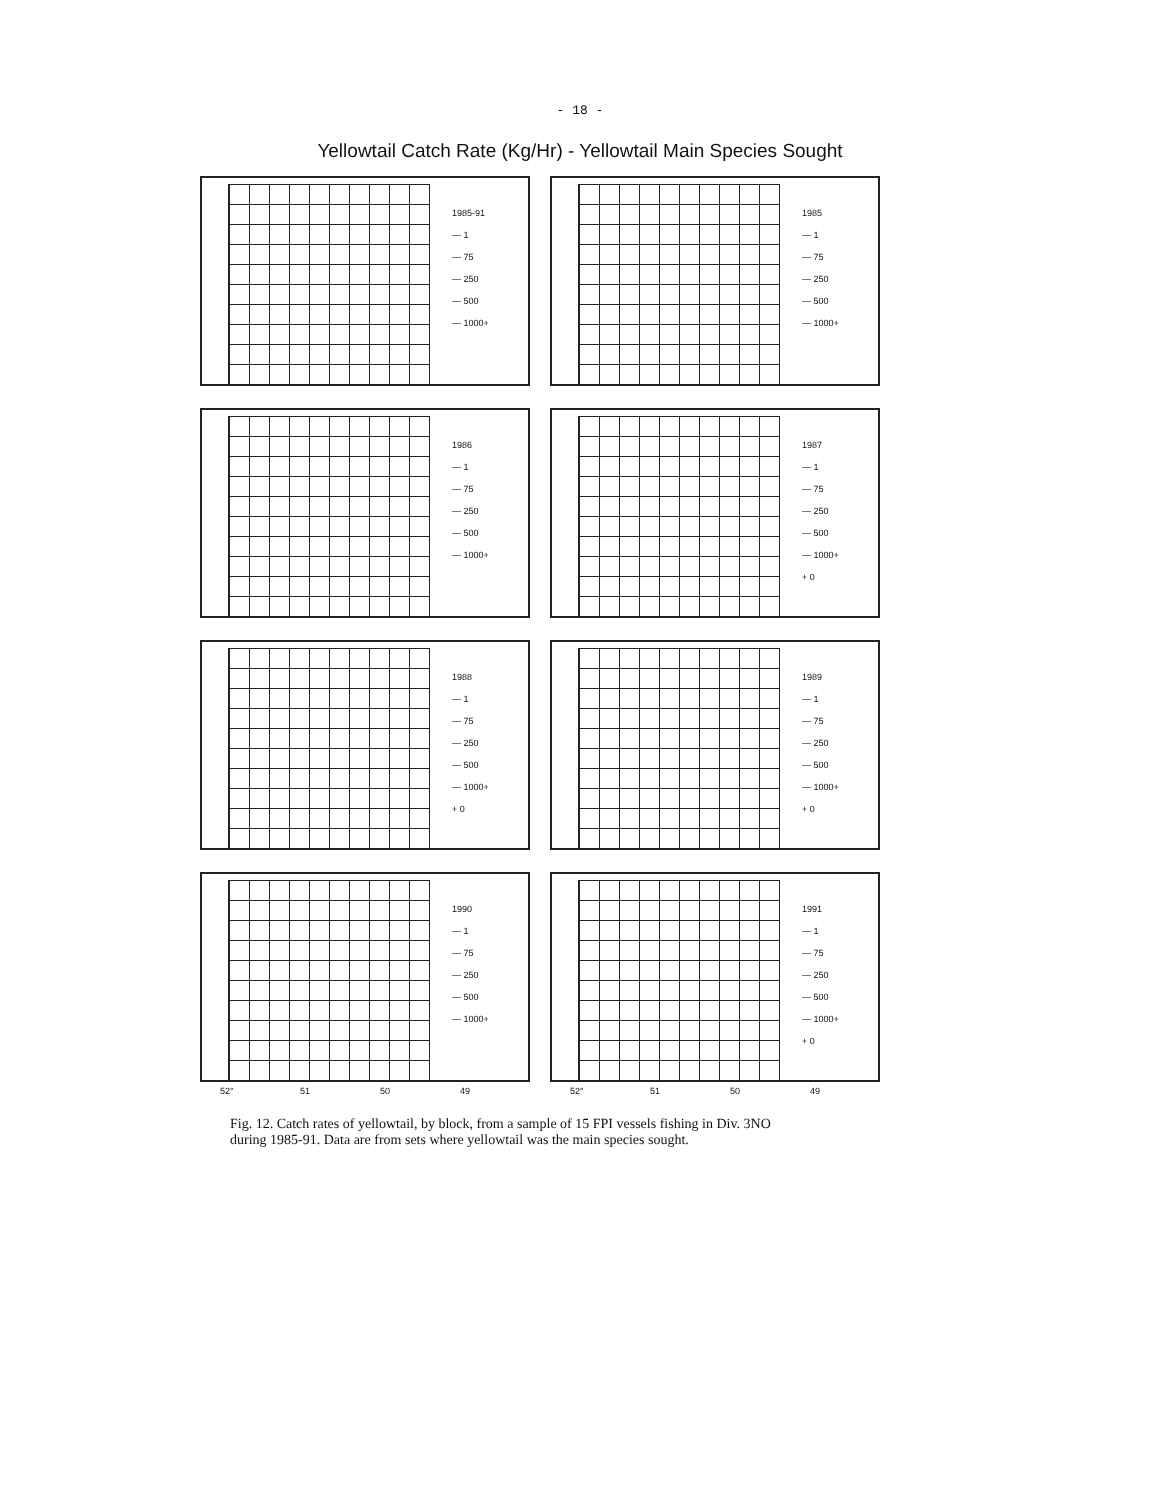- 18 -
Yellowtail Catch Rate (Kg/Hr) - Yellowtail Main Species Sought
1985-91
— 1
— 75
— 250
— 500
— 1000+
1985
— 1
— 75
— 250
— 500
— 1000+
1986
— 1
— 75
— 250
— 500
— 1000+
1987
— 1
— 75
— 250
— 500
— 1000+
+ 0
1988
— 1
— 75
— 250
— 500
— 1000+
+ 0
1989
— 1
— 75
— 250
— 500
— 1000+
+ 0
1990
— 1
— 75
— 250
— 500
— 1000+
1991
— 1
— 75
— 250
— 500
— 1000+
+ 0
52° 51 50 49 52° 51 50 49
Fig. 12. Catch rates of yellowtail, by block, from a sample of 15 FPI vessels fishing in Div. 3NO during 1985-91. Data are from sets where yellowtail was the main species sought.